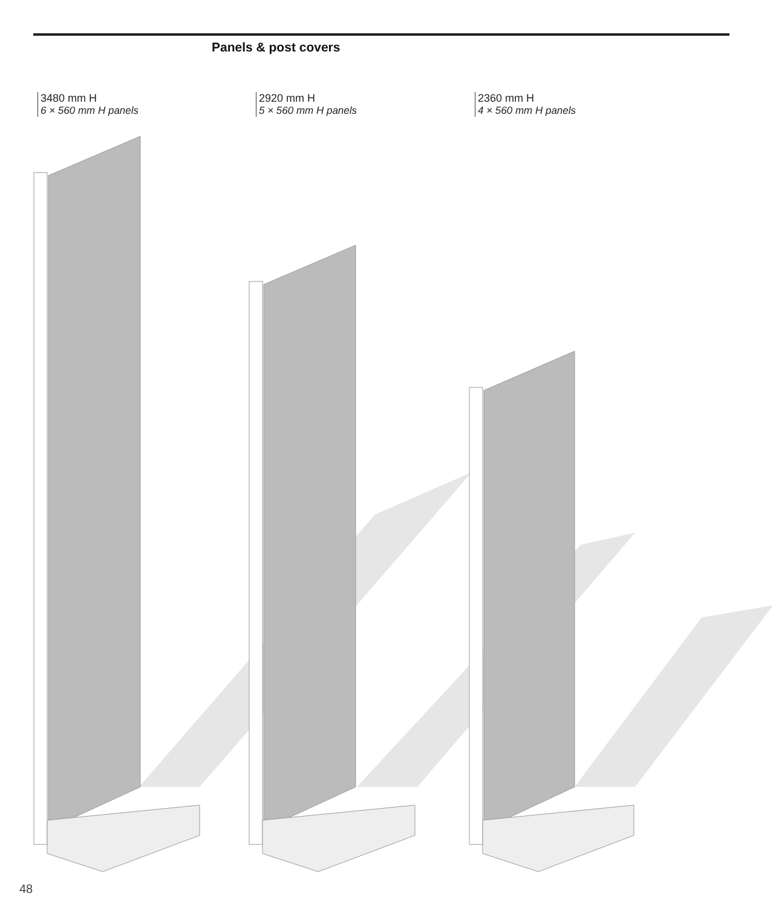Panels & post covers
3480 mm H
6 × 560 mm H panels
2920 mm H
5 × 560 mm H panels
2360 mm H
4 × 560 mm H panels
48